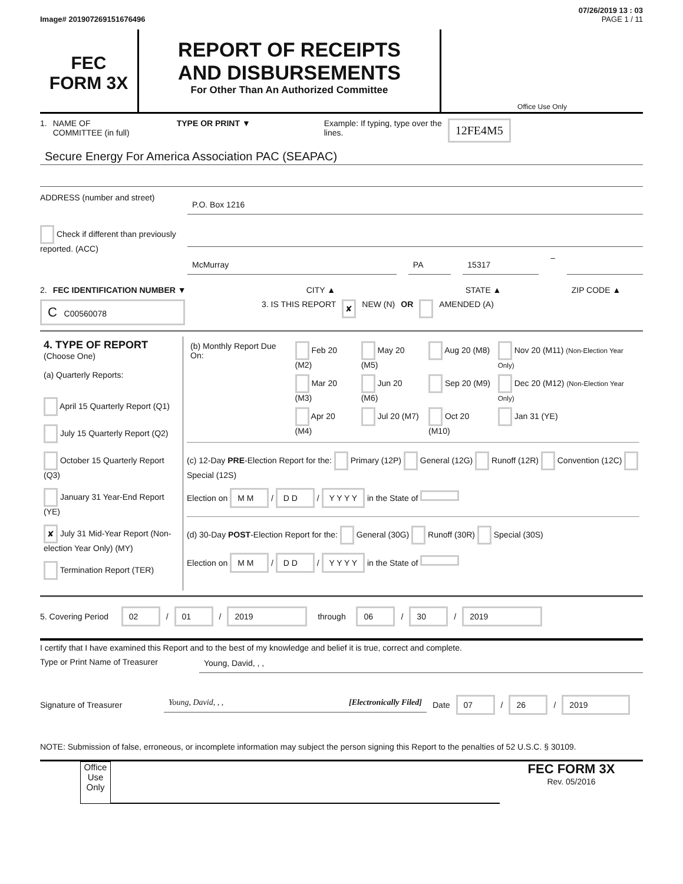07/26/2019 13 : 03
Image# 201907269151676496 PAGE 1 / 11
FEC
FORM 3X
REPORT OF RECEIPTS
AND DISBURSEMENTS
For Other Than An Authorized Committee
Office Use Only
1. NAME OF
COMMITTEE (in full) TYPE OR PRINT ▼ Example: If typing, type over the lines. 12FE4M5
Secure Energy For America Association PAC (SEAPAC)
ADDRESS (number and street)
P.O. Box 1216
Check if different than previously reported. (ACC)
McMurray PA 15317
–
2. FEC IDENTIFICATION NUMBER ▼ CITY ▲ STATE ▲ ZIP CODE ▲
C C00560078 3. IS THIS REPORT ✘ NEW (N) OR AMENDED (A)
| 4. TYPE OF REPORT (Choose One) (a) Quarterly Reports: April 15 Quarterly Report (Q1) July 15 Quarterly Report (Q2) October 15 Quarterly Report (Q3) January 31 Year-End Report (YE) ✘ July 31 Mid-Year Report (Non-election Year Only) (MY) Termination Report (TER) | / (b) Monthly Report Due On: / Feb 20 (M2) / May 20 (M5) / Aug 20 (M8) / Nov 20 (M11) (Non-Election Year Only) / / / Mar 20 (M3) / Jun 20 (M6) / Sep 20 (M9) / Dec 20 (M12) (Non-Election Year Only) / / / Apr 20 (M4) / Jul 20 (M7) / Oct 20 (M10) / Jan 31 (YE) / (c) 12-Day PRE -Election Report for the: Primary (12P) General (12G) Runoff (12R) Convention (12C) Special (12S) Election on M M / D D / Y Y Y Y in the State of (d) 30-Day POST -Election Report for the: General (30G) Runoff (30R) Special (30S) Election on M M / D D / Y Y Y Y in the State of |
5. Covering Period 02 / 01 / 2019 through 06 / 30 / 2019
I certify that I have examined this Report and to the best of my knowledge and belief it is true, correct and complete.
Type or Print Name of Treasurer
Young, David, , ,
Signature of Treasurer
Young, David, , , [Electronically Filed]
Date 07 / 26 / 2019
NOTE: Submission of false, erroneous, or incomplete information may subject the person signing this Report to the penalties of 52 U.S.C. § 30109.
Office Use Only
FEC FORM 3X
Rev. 05/2016